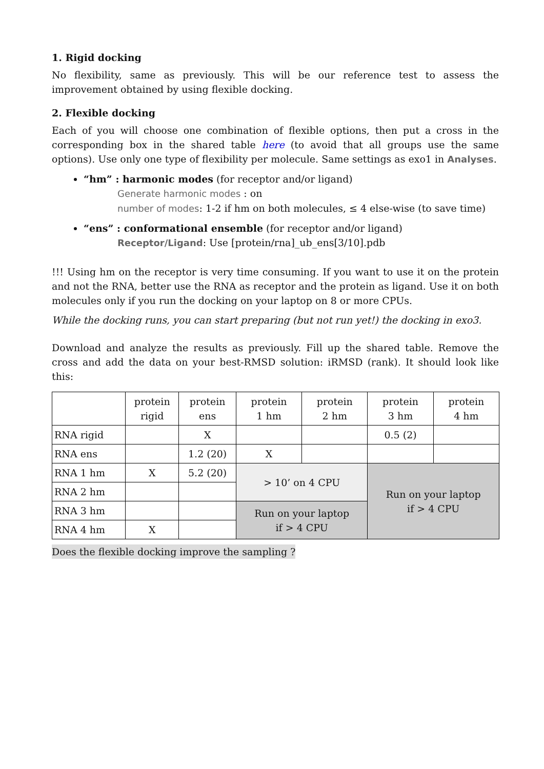1. Rigid docking
No flexibility, same as previously. This will be our reference test to assess the improvement obtained by using flexible docking.
2. Flexible docking
Each of you will choose one combination of flexible options, then put a cross in the corresponding box in the shared table here (to avoid that all groups use the same options). Use only one type of flexibility per molecule. Same settings as exo1 in Analyses.
“hm” : harmonic modes (for receptor and/or ligand)
Generate harmonic modes : on
number of modes: 1-2 if hm on both molecules, ≤ 4 else-wise (to save time)
“ens” : conformational ensemble (for receptor and/or ligand)
Receptor/Ligand: Use [protein/rna]_ub_ens[3/10].pdb
!!! Using hm on the receptor is very time consuming. If you want to use it on the protein and not the RNA, better use the RNA as receptor and the protein as ligand. Use it on both molecules only if you run the docking on your laptop on 8 or more CPUs.
While the docking runs, you can start preparing (but not run yet!) the docking in exo3.
Download and analyze the results as previously. Fill up the shared table. Remove the cross and add the data on your best-RMSD solution: iRMSD (rank). It should look like this:
| | protein rigid | protein ens | protein 1 hm | protein 2 hm | protein 3 hm | protein 4 hm |
| --- | --- | --- | --- | --- | --- | --- |
| RNA rigid | | X | | | 0.5 (2) | |
| RNA ens | | 1.2 (20) | X | | | |
| RNA 1 hm | X | 5.2 (20) | > 10’ on 4 CPU | | Run on your laptop if > 4 CPU | |
| RNA 2 hm | | | | | | |
| RNA 3 hm | | | Run on your laptop if > 4 CPU | | | |
| RNA 4 hm | X | | | | | |
Does the flexible docking improve the sampling ?